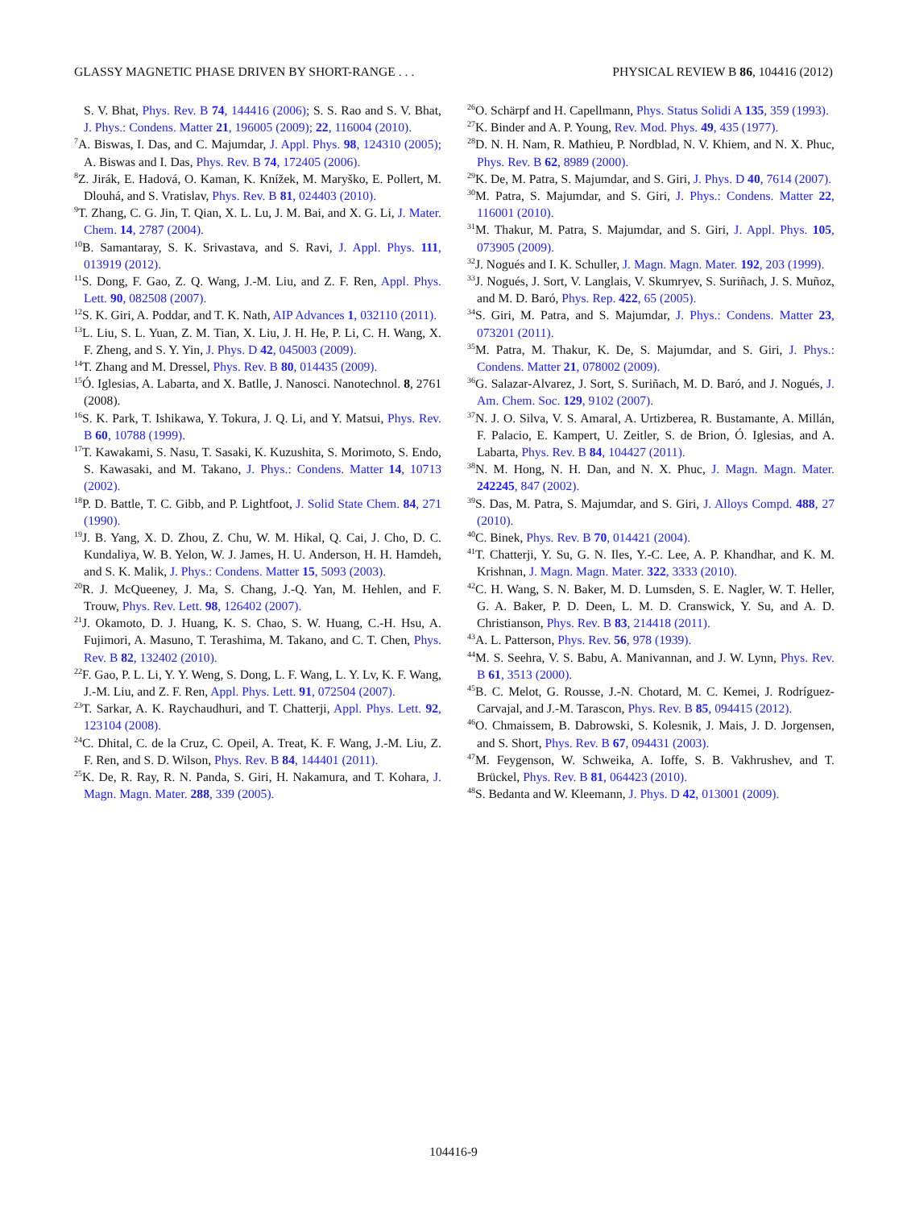GLASSY MAGNETIC PHASE DRIVEN BY SHORT-RANGE . . . PHYSICAL REVIEW B 86, 104416 (2012)
S. V. Bhat, Phys. Rev. B 74, 144416 (2006); S. S. Rao and S. V. Bhat, J. Phys.: Condens. Matter 21, 196005 (2009); 22, 116004 (2010).
<sup>7</sup> A. Biswas, I. Das, and C. Majumdar, J. Appl. Phys. 98, 124310 (2005); A. Biswas and I. Das, Phys. Rev. B 74, 172405 (2006).
<sup>8</sup> Z. Jirák, E. Hadová, O. Kaman, K. Knížek, M. Maryško, E. Pollert, M. Dlouhá, and S. Vratislav, Phys. Rev. B 81, 024403 (2010).
<sup>9</sup> T. Zhang, C. G. Jin, T. Qian, X. L. Lu, J. M. Bai, and X. G. Li, J. Mater. Chem. 14, 2787 (2004).
<sup>10</sup>B. Samantaray, S. K. Srivastava, and S. Ravi, J. Appl. Phys. 111, 013919 (2012).
<sup>11</sup> S. Dong, F. Gao, Z. Q. Wang, J.-M. Liu, and Z. F. Ren, Appl. Phys. Lett. 90, 082508 (2007).
<sup>12</sup> S. K. Giri, A. Poddar, and T. K. Nath, AIP Advances 1, 032110 (2011).
<sup>13</sup> L. Liu, S. L. Yuan, Z. M. Tian, X. Liu, J. H. He, P. Li, C. H. Wang, X. F. Zheng, and S. Y. Yin, J. Phys. D 42, 045003 (2009).
<sup>14</sup> T. Zhang and M. Dressel, Phys. Rev. B 80, 014435 (2009).
<sup>15</sup> Ó. Iglesias, A. Labarta, and X. Batlle, J. Nanosci. Nanotechnol. 8, 2761 (2008).
<sup>16</sup>S. K. Park, T. Ishikawa, Y. Tokura, J. Q. Li, and Y. Matsui, Phys. Rev. B 60, 10788 (1999).
<sup>17</sup> T. Kawakami, S. Nasu, T. Sasaki, K. Kuzushita, S. Morimoto, S. Endo, S. Kawasaki, and M. Takano, J. Phys.: Condens. Matter 14, 10713 (2002).
<sup>18</sup>P. D. Battle, T. C. Gibb, and P. Lightfoot, J. Solid State Chem. 84, 271 (1990).
<sup>19</sup> J. B. Yang, X. D. Zhou, Z. Chu, W. M. Hikal, Q. Cai, J. Cho, D. C. Kundaliya, W. B. Yelon, W. J. James, H. U. Anderson, H. H. Hamdeh, and S. K. Malik, J. Phys.: Condens. Matter 15, 5093 (2003).
<sup>20</sup> R. J. McQueeney, J. Ma, S. Chang, J.-Q. Yan, M. Hehlen, and F. Trouw, Phys. Rev. Lett. 98, 126402 (2007).
<sup>21</sup> J. Okamoto, D. J. Huang, K. S. Chao, S. W. Huang, C.-H. Hsu, A. Fujimori, A. Masuno, T. Terashima, M. Takano, and C. T. Chen, Phys. Rev. B 82, 132402 (2010).
<sup>22</sup>F. Gao, P. L. Li, Y. Y. Weng, S. Dong, L. F. Wang, L. Y. Lv, K. F. Wang, J.-M. Liu, and Z. F. Ren, Appl. Phys. Lett. 91, 072504 (2007).
<sup>23</sup> T. Sarkar, A. K. Raychaudhuri, and T. Chatterji, Appl. Phys. Lett. 92, 123104 (2008).
<sup>24</sup>C. Dhital, C. de la Cruz, C. Opeil, A. Treat, K. F. Wang, J.-M. Liu, Z. F. Ren, and S. D. Wilson, Phys. Rev. B 84, 144401 (2011).
<sup>25</sup>K. De, R. Ray, R. N. Panda, S. Giri, H. Nakamura, and T. Kohara, J. Magn. Magn. Mater. 288, 339 (2005).
<sup>26</sup>O. Schärpf and H. Capellmann, Phys. Status Solidi A 135, 359 (1993).
<sup>27</sup>K. Binder and A. P. Young, Rev. Mod. Phys. 49, 435 (1977).
<sup>28</sup> D. N. H. Nam, R. Mathieu, P. Nordblad, N. V. Khiem, and N. X. Phuc, Phys. Rev. B 62, 8989 (2000).
<sup>29</sup>K. De, M. Patra, S. Majumdar, and S. Giri, J. Phys. D 40, 7614 (2007).
<sup>30</sup> M. Patra, S. Majumdar, and S. Giri, J. Phys.: Condens. Matter 22, 116001 (2010).
<sup>31</sup> M. Thakur, M. Patra, S. Majumdar, and S. Giri, J. Appl. Phys. 105, 073905 (2009).
<sup>32</sup> J. Nogués and I. K. Schuller, J. Magn. Magn. Mater. 192, 203 (1999).
<sup>33</sup> J. Nogués, J. Sort, V. Langlais, V. Skumryev, S. Suriñach, J. S. Muñoz, and M. D. Baró, Phys. Rep. 422, 65 (2005).
<sup>34</sup>S. Giri, M. Patra, and S. Majumdar, J. Phys.: Condens. Matter 23, 073201 (2011).
<sup>35</sup> M. Patra, M. Thakur, K. De, S. Majumdar, and S. Giri, J. Phys.: Condens. Matter 21, 078002 (2009).
<sup>36</sup> G. Salazar-Alvarez, J. Sort, S. Suriñach, M. D. Baró, and J. Nogués, J. Am. Chem. Soc. 129, 9102 (2007).
<sup>37</sup>N. J. O. Silva, V. S. Amaral, A. Urtizberea, R. Bustamante, A. Millán, F. Palacio, E. Kampert, U. Zeitler, S. de Brion, Ó. Iglesias, and A. Labarta, Phys. Rev. B 84, 104427 (2011).
<sup>38</sup>N. M. Hong, N. H. Dan, and N. X. Phuc, J. Magn. Magn. Mater. 242245, 847 (2002).
<sup>39</sup>S. Das, M. Patra, S. Majumdar, and S. Giri, J. Alloys Compd. 488, 27 (2010).
<sup>40</sup>C. Binek, Phys. Rev. B 70, 014421 (2004).
<sup>41</sup> T. Chatterji, Y. Su, G. N. Iles, Y.-C. Lee, A. P. Khandhar, and K. M. Krishnan, J. Magn. Magn. Mater. 322, 3333 (2010).
<sup>42</sup>C. H. Wang, S. N. Baker, M. D. Lumsden, S. E. Nagler, W. T. Heller, G. A. Baker, P. D. Deen, L. M. D. Cranswick, Y. Su, and A. D. Christianson, Phys. Rev. B 83, 214418 (2011).
<sup>43</sup> A. L. Patterson, Phys. Rev. 56, 978 (1939).
<sup>44</sup> M. S. Seehra, V. S. Babu, A. Manivannan, and J. W. Lynn, Phys. Rev. B 61, 3513 (2000).
<sup>45</sup>B. C. Melot, G. Rousse, J.-N. Chotard, M. C. Kemei, J. Rodríguez-Carvajal, and J.-M. Tarascon, Phys. Rev. B 85, 094415 (2012).
<sup>46</sup>O. Chmaissem, B. Dabrowski, S. Kolesnik, J. Mais, J. D. Jorgensen, and S. Short, Phys. Rev. B 67, 094431 (2003).
<sup>47</sup> M. Feygenson, W. Schweika, A. Ioffe, S. B. Vakhrushev, and T. Brückel, Phys. Rev. B 81, 064423 (2010).
<sup>48</sup>S. Bedanta and W. Kleemann, J. Phys. D 42, 013001 (2009).
104416-9